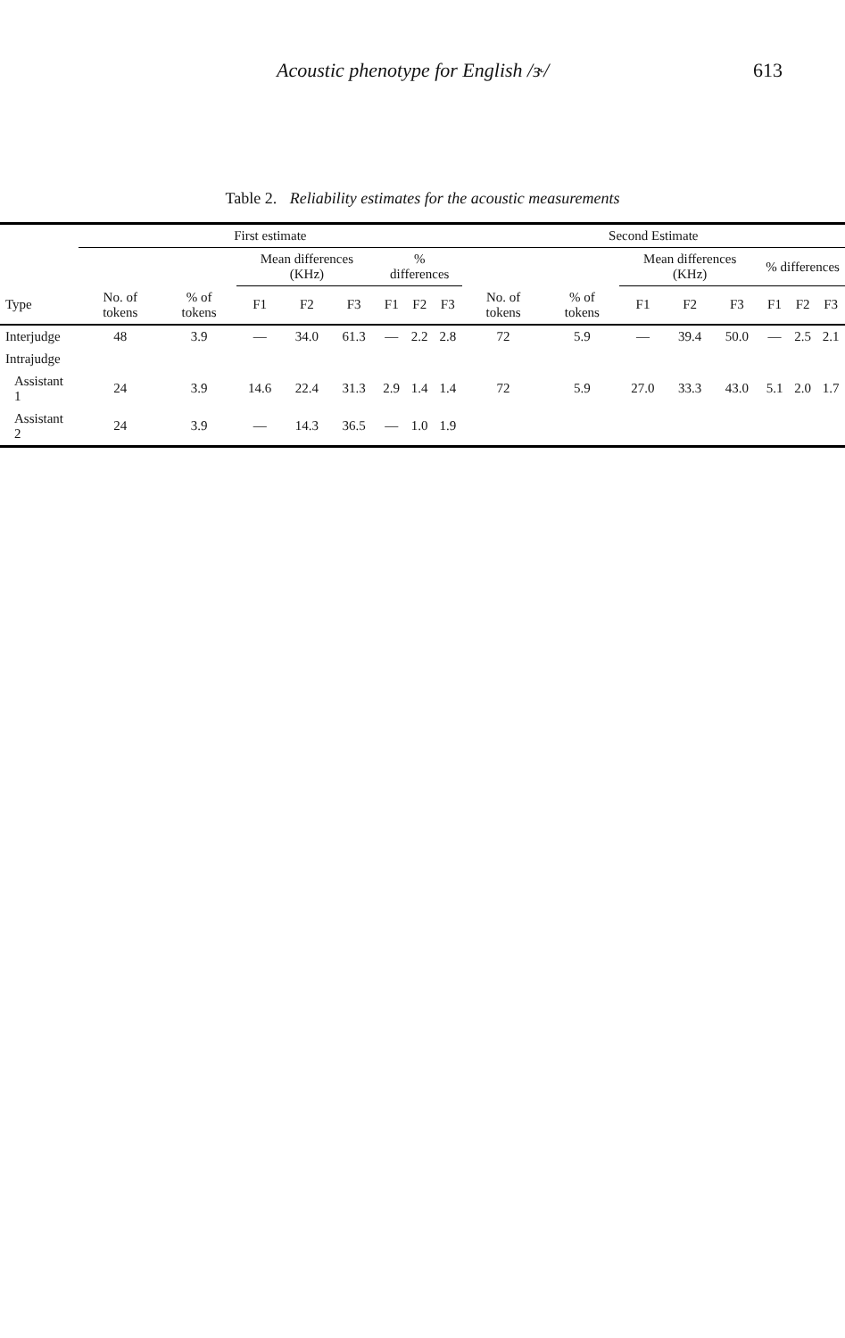Acoustic phenotype for English /ɝ/ 613
Table 2. Reliability estimates for the acoustic measurements
| | First estimate | | | | | | | | Second Estimate | | | | | | | |
| --- | --- | --- | --- | --- | --- | --- | --- | --- | --- | --- | --- | --- | --- | --- | --- | --- |
| | | | Mean differences (KHz) | | | % differences | | | | | Mean differences (KHz) | | | % differences | | |
| Type | No. of tokens | % of tokens | F1 | F2 | F3 | F1 | F2 | F3 | No. of tokens | % of tokens | F1 | F2 | F3 | F1 | F2 | F3 |
| Interjudge | 48 | 3.9 | — | 34.0 | 61.3 | — | 2.2 | 2.8 | 72 | 5.9 | — | 39.4 | 50.0 | — | 2.5 | 2.1 |
| Intrajudge | | | | | | | | | | | | | | | | |
| Assistant 1 | 24 | 3.9 | 14.6 | 22.4 | 31.3 | 2.9 | 1.4 | 1.4 | 72 | 5.9 | 27.0 | 33.3 | 43.0 | 5.1 | 2.0 | 1.7 |
| Assistant 2 | 24 | 3.9 | — | 14.3 | 36.5 | — | 1.0 | 1.9 | | | | | | | | |